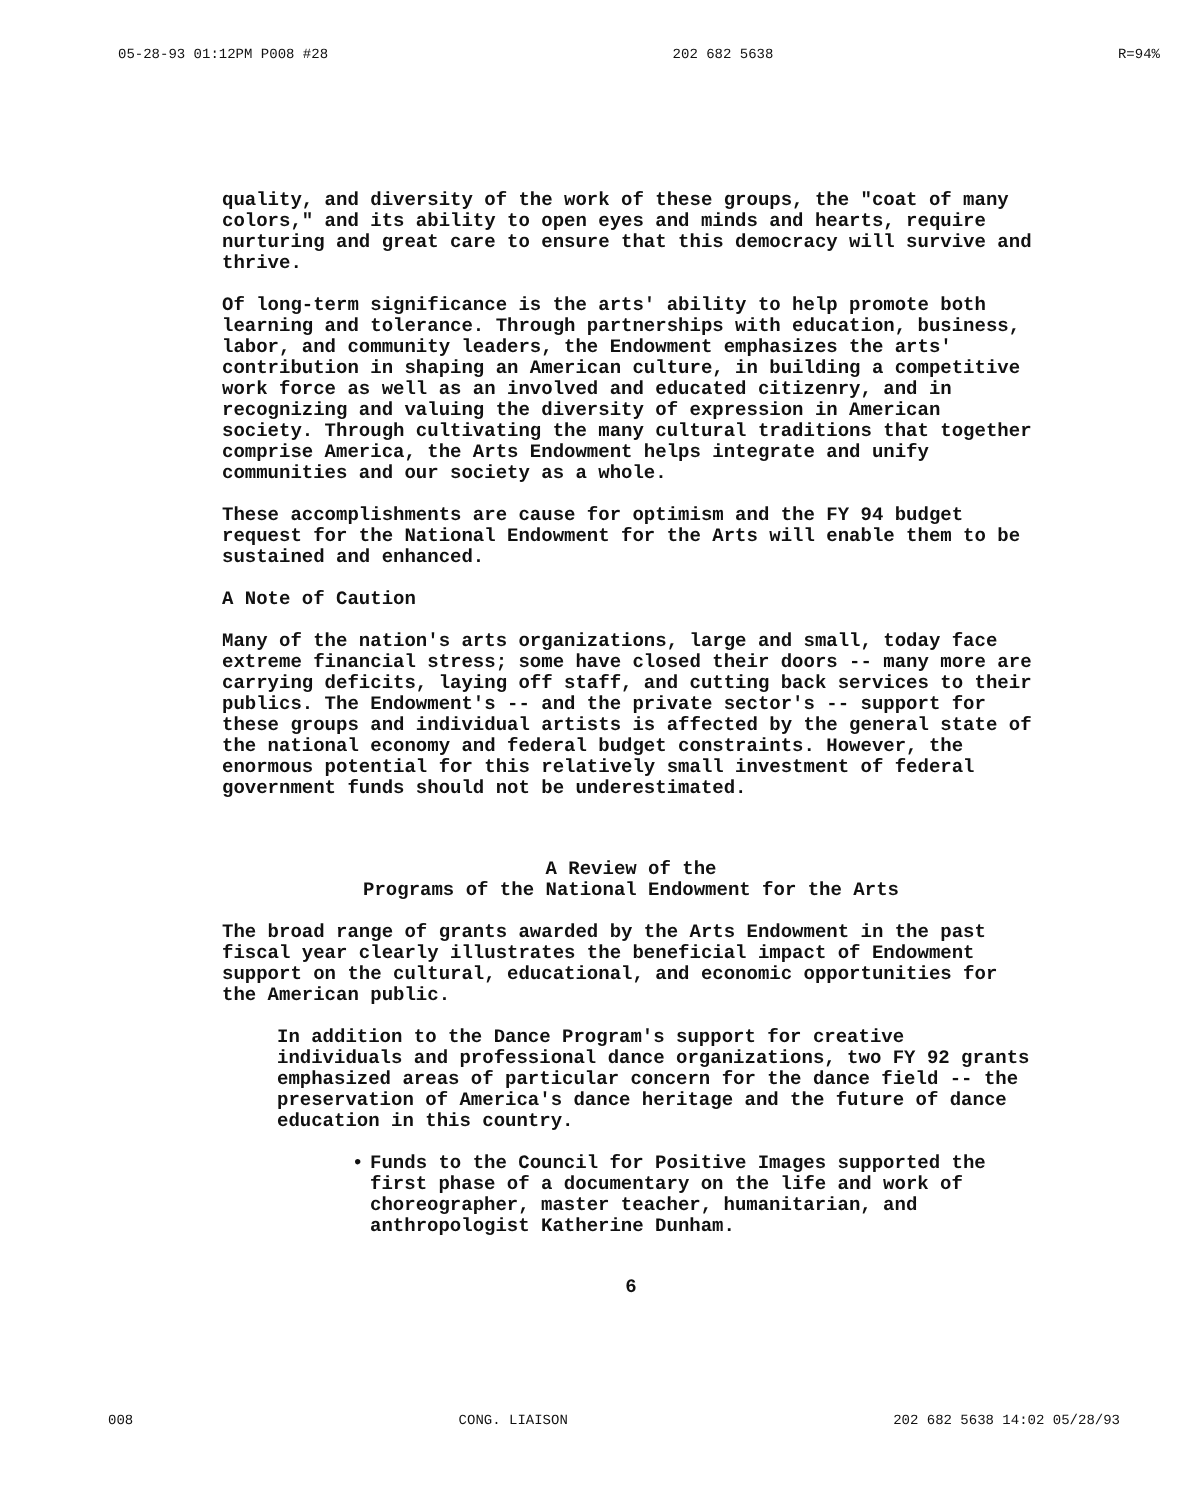05-28-93 01:12PM P008 #28 202 682 5638 R=94%
quality, and diversity of the work of these groups, the "coat of many colors," and its ability to open eyes and minds and hearts, require nurturing and great care to ensure that this democracy will survive and thrive.
Of long-term significance is the arts' ability to help promote both learning and tolerance. Through partnerships with education, business, labor, and community leaders, the Endowment emphasizes the arts' contribution in shaping an American culture, in building a competitive work force as well as an involved and educated citizenry, and in recognizing and valuing the diversity of expression in American society. Through cultivating the many cultural traditions that together comprise America, the Arts Endowment helps integrate and unify communities and our society as a whole.
These accomplishments are cause for optimism and the FY 94 budget request for the National Endowment for the Arts will enable them to be sustained and enhanced.
A Note of Caution
Many of the nation's arts organizations, large and small, today face extreme financial stress; some have closed their doors -- many more are carrying deficits, laying off staff, and cutting back services to their publics. The Endowment's -- and the private sector's -- support for these groups and individual artists is affected by the general state of the national economy and federal budget constraints. However, the enormous potential for this relatively small investment of federal government funds should not be underestimated.
A Review of the
Programs of the National Endowment for the Arts
The broad range of grants awarded by the Arts Endowment in the past fiscal year clearly illustrates the beneficial impact of Endowment support on the cultural, educational, and economic opportunities for the American public.
In addition to the Dance Program's support for creative individuals and professional dance organizations, two FY 92 grants emphasized areas of particular concern for the dance field -- the preservation of America's dance heritage and the future of dance education in this country.
• Funds to the Council for Positive Images supported the first phase of a documentary on the life and work of choreographer, master teacher, humanitarian, and anthropologist Katherine Dunham.
6
008 CONG. LIAISON 202 682 5638 14:02 05/28/93